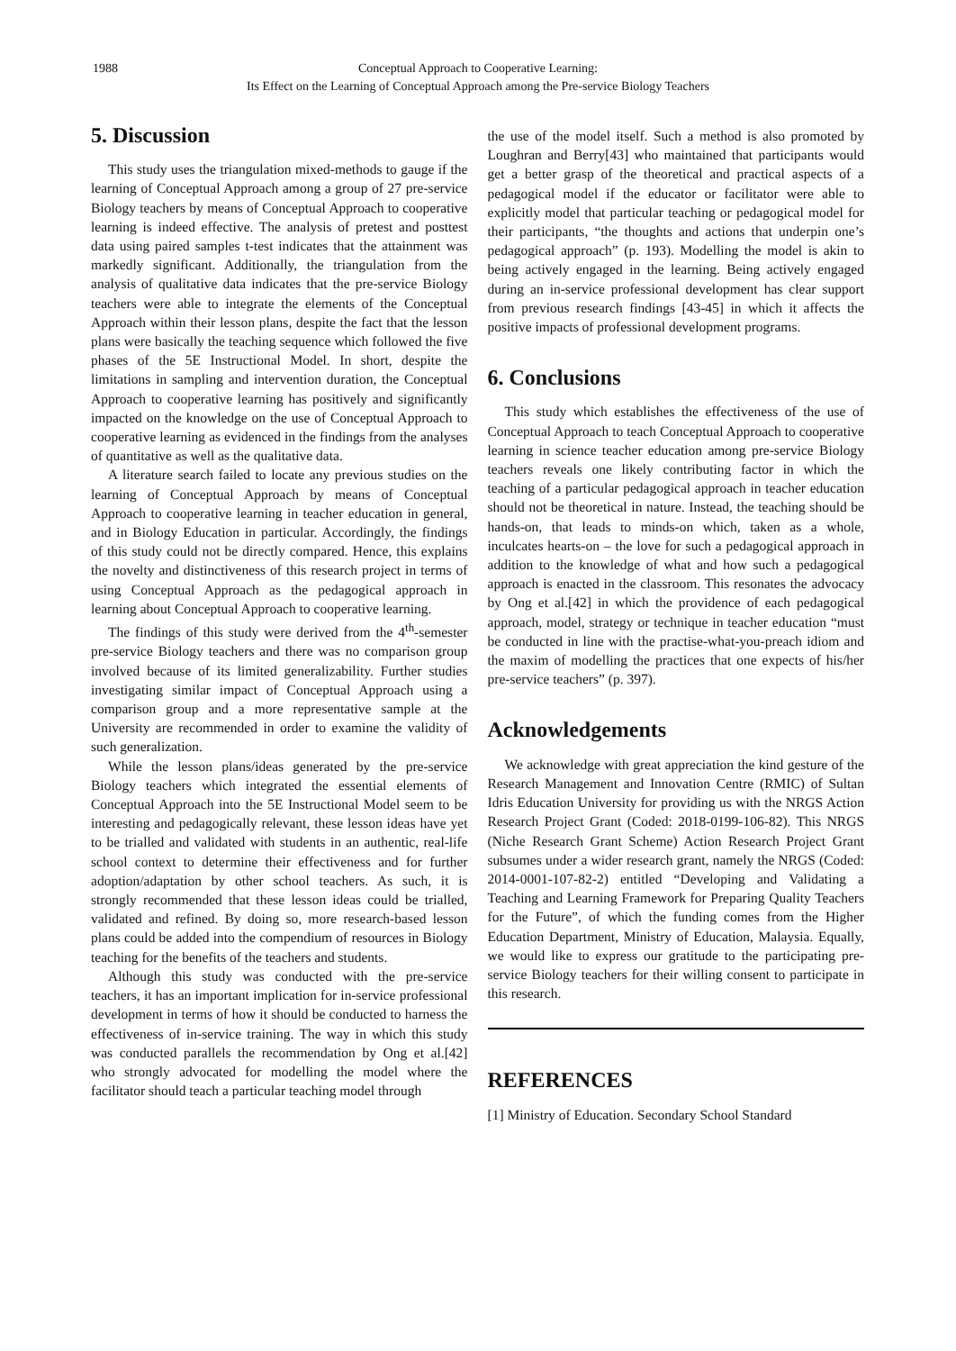1988 Conceptual Approach to Cooperative Learning:
Its Effect on the Learning of Conceptual Approach among the Pre-service Biology Teachers
5. Discussion
This study uses the triangulation mixed-methods to gauge if the learning of Conceptual Approach among a group of 27 pre-service Biology teachers by means of Conceptual Approach to cooperative learning is indeed effective. The analysis of pretest and posttest data using paired samples t-test indicates that the attainment was markedly significant. Additionally, the triangulation from the analysis of qualitative data indicates that the pre-service Biology teachers were able to integrate the elements of the Conceptual Approach within their lesson plans, despite the fact that the lesson plans were basically the teaching sequence which followed the five phases of the 5E Instructional Model. In short, despite the limitations in sampling and intervention duration, the Conceptual Approach to cooperative learning has positively and significantly impacted on the knowledge on the use of Conceptual Approach to cooperative learning as evidenced in the findings from the analyses of quantitative as well as the qualitative data.
A literature search failed to locate any previous studies on the learning of Conceptual Approach by means of Conceptual Approach to cooperative learning in teacher education in general, and in Biology Education in particular. Accordingly, the findings of this study could not be directly compared. Hence, this explains the novelty and distinctiveness of this research project in terms of using Conceptual Approach as the pedagogical approach in learning about Conceptual Approach to cooperative learning.
The findings of this study were derived from the 4<sup>th</sup>-semester pre-service Biology teachers and there was no comparison group involved because of its limited generalizability. Further studies investigating similar impact of Conceptual Approach using a comparison group and a more representative sample at the University are recommended in order to examine the validity of such generalization.
While the lesson plans/ideas generated by the pre-service Biology teachers which integrated the essential elements of Conceptual Approach into the 5E Instructional Model seem to be interesting and pedagogically relevant, these lesson ideas have yet to be trialled and validated with students in an authentic, real-life school context to determine their effectiveness and for further adoption/adaptation by other school teachers. As such, it is strongly recommended that these lesson ideas could be trialled, validated and refined. By doing so, more research-based lesson plans could be added into the compendium of resources in Biology teaching for the benefits of the teachers and students.
Although this study was conducted with the pre-service teachers, it has an important implication for in-service professional development in terms of how it should be conducted to harness the effectiveness of in-service training. The way in which this study was conducted parallels the recommendation by Ong et al.[42] who strongly advocated for modelling the model where the facilitator should teach a particular teaching model through
the use of the model itself. Such a method is also promoted by Loughran and Berry[43] who maintained that participants would get a better grasp of the theoretical and practical aspects of a pedagogical model if the educator or facilitator were able to explicitly model that particular teaching or pedagogical model for their participants, “the thoughts and actions that underpin one’s pedagogical approach” (p. 193). Modelling the model is akin to being actively engaged in the learning. Being actively engaged during an in-service professional development has clear support from previous research findings [43-45] in which it affects the positive impacts of professional development programs.
6. Conclusions
This study which establishes the effectiveness of the use of Conceptual Approach to teach Conceptual Approach to cooperative learning in science teacher education among pre-service Biology teachers reveals one likely contributing factor in which the teaching of a particular pedagogical approach in teacher education should not be theoretical in nature. Instead, the teaching should be hands-on, that leads to minds-on which, taken as a whole, inculcates hearts-on – the love for such a pedagogical approach in addition to the knowledge of what and how such a pedagogical approach is enacted in the classroom. This resonates the advocacy by Ong et al.[42] in which the providence of each pedagogical approach, model, strategy or technique in teacher education “must be conducted in line with the practise-what-you-preach idiom and the maxim of modelling the practices that one expects of his/her pre-service teachers” (p. 397).
Acknowledgements
We acknowledge with great appreciation the kind gesture of the Research Management and Innovation Centre (RMIC) of Sultan Idris Education University for providing us with the NRGS Action Research Project Grant (Coded: 2018-0199-106-82). This NRGS (Niche Research Grant Scheme) Action Research Project Grant subsumes under a wider research grant, namely the NRGS (Coded: 2014-0001-107-82-2) entitled “Developing and Validating a Teaching and Learning Framework for Preparing Quality Teachers for the Future”, of which the funding comes from the Higher Education Department, Ministry of Education, Malaysia. Equally, we would like to express our gratitude to the participating pre-service Biology teachers for their willing consent to participate in this research.
REFERENCES
[1] Ministry of Education. Secondary School Standard